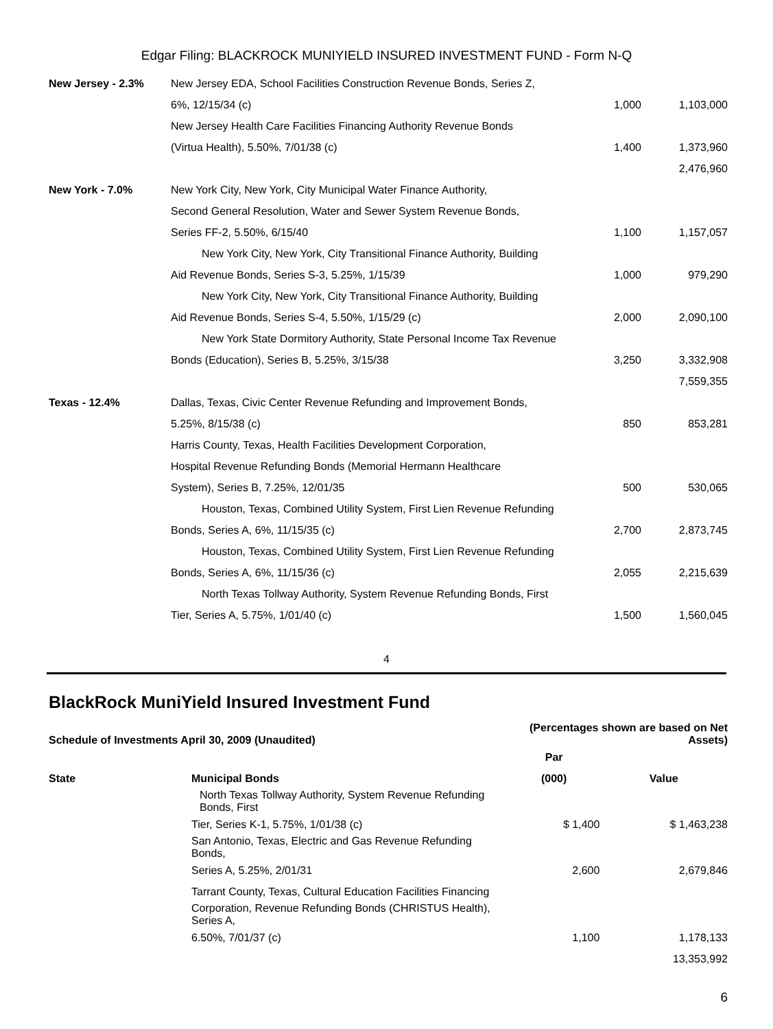Edgar Filing: BLACKROCK MUNIYIELD INSURED INVESTMENT FUND - Form N-Q
| New Jersey - 2.3% | New Jersey EDA, School Facilities Construction Revenue Bonds, Series Z, | | |
| | 6%, 12/15/34 (c) | 1,000 | 1,103,000 |
| | New Jersey Health Care Facilities Financing Authority Revenue Bonds | | |
| | (Virtua Health), 5.50%, 7/01/38 (c) | 1,400 | 1,373,960 |
| | | | 2,476,960 |
| New York - 7.0% | New York City, New York, City Municipal Water Finance Authority, | | |
| | Second General Resolution, Water and Sewer System Revenue Bonds, | | |
| | Series FF-2, 5.50%, 6/15/40 | 1,100 | 1,157,057 |
| | New York City, New York, City Transitional Finance Authority, Building | | |
| | Aid Revenue Bonds, Series S-3, 5.25%, 1/15/39 | 1,000 | 979,290 |
| | New York City, New York, City Transitional Finance Authority, Building | | |
| | Aid Revenue Bonds, Series S-4, 5.50%, 1/15/29 (c) | 2,000 | 2,090,100 |
| | New York State Dormitory Authority, State Personal Income Tax Revenue | | |
| | Bonds (Education), Series B, 5.25%, 3/15/38 | 3,250 | 3,332,908 |
| | | | 7,559,355 |
| Texas - 12.4% | Dallas, Texas, Civic Center Revenue Refunding and Improvement Bonds, | | |
| | 5.25%, 8/15/38 (c) | 850 | 853,281 |
| | Harris County, Texas, Health Facilities Development Corporation, | | |
| | Hospital Revenue Refunding Bonds (Memorial Hermann Healthcare | | |
| | System), Series B, 7.25%, 12/01/35 | 500 | 530,065 |
| | Houston, Texas, Combined Utility System, First Lien Revenue Refunding | | |
| | Bonds, Series A, 6%, 11/15/35 (c) | 2,700 | 2,873,745 |
| | Houston, Texas, Combined Utility System, First Lien Revenue Refunding | | |
| | Bonds, Series A, 6%, 11/15/36 (c) | 2,055 | 2,215,639 |
| | North Texas Tollway Authority, System Revenue Refunding Bonds, First | | |
| | Tier, Series A, 5.75%, 1/01/40 (c) | 1,500 | 1,560,045 |
4
BlackRock MuniYield Insured Investment Fund
| Schedule of Investments April 30, 2009 (Unaudited) | | (Percentages shown are based on Net Assets) | |
| | | Par | |
| State | Municipal Bonds | (000) | Value |
| | North Texas Tollway Authority, System Revenue Refunding Bonds, First | | |
| | Tier, Series K-1, 5.75%, 1/01/38 (c) | $ 1,400 | $ 1,463,238 |
| | San Antonio, Texas, Electric and Gas Revenue Refunding Bonds, | | |
| | Series A, 5.25%, 2/01/31 | 2,600 | 2,679,846 |
| | Tarrant County, Texas, Cultural Education Facilities Financing | | |
| | Corporation, Revenue Refunding Bonds (CHRISTUS Health), Series A, | | |
| | 6.50%, 7/01/37 (c) | 1,100 | 1,178,133 |
| | | | 13,353,992 |
6